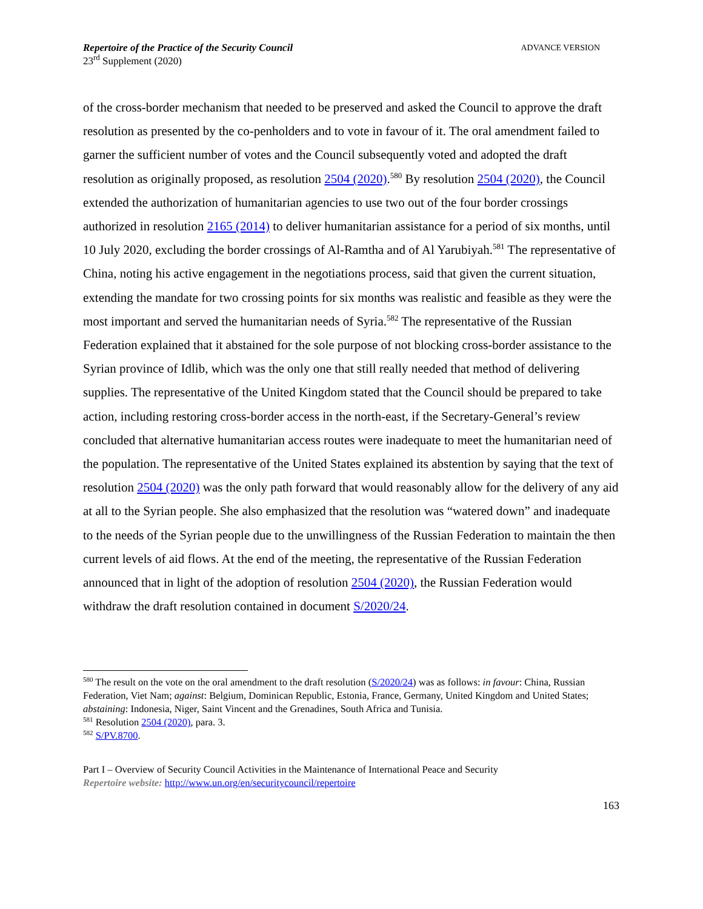Repertoire of the Practice of the Security Council
23<sup>rd</sup> Supplement (2020)
ADVANCE VERSION
of the cross-border mechanism that needed to be preserved and asked the Council to approve the draft resolution as presented by the co-penholders and to vote in favour of it. The oral amendment failed to garner the sufficient number of votes and the Council subsequently voted and adopted the draft resolution as originally proposed, as resolution 2504 (2020).<sup>580</sup> By resolution 2504 (2020), the Council extended the authorization of humanitarian agencies to use two out of the four border crossings authorized in resolution 2165 (2014) to deliver humanitarian assistance for a period of six months, until 10 July 2020, excluding the border crossings of Al-Ramtha and of Al Yarubiyah.<sup>581</sup> The representative of China, noting his active engagement in the negotiations process, said that given the current situation, extending the mandate for two crossing points for six months was realistic and feasible as they were the most important and served the humanitarian needs of Syria.<sup>582</sup> The representative of the Russian Federation explained that it abstained for the sole purpose of not blocking cross-border assistance to the Syrian province of Idlib, which was the only one that still really needed that method of delivering supplies. The representative of the United Kingdom stated that the Council should be prepared to take action, including restoring cross-border access in the north-east, if the Secretary-General’s review concluded that alternative humanitarian access routes were inadequate to meet the humanitarian need of the population. The representative of the United States explained its abstention by saying that the text of resolution 2504 (2020) was the only path forward that would reasonably allow for the delivery of any aid at all to the Syrian people. She also emphasized that the resolution was “watered down” and inadequate to the needs of the Syrian people due to the unwillingness of the Russian Federation to maintain the then current levels of aid flows. At the end of the meeting, the representative of the Russian Federation announced that in light of the adoption of resolution 2504 (2020), the Russian Federation would withdraw the draft resolution contained in document S/2020/24.
<sup>580</sup> The result on the vote on the oral amendment to the draft resolution (S/2020/24) was as follows: in favour: China, Russian Federation, Viet Nam; against: Belgium, Dominican Republic, Estonia, France, Germany, United Kingdom and United States; abstaining: Indonesia, Niger, Saint Vincent and the Grenadines, South Africa and Tunisia.
<sup>581</sup> Resolution 2504 (2020), para. 3.
<sup>582</sup> S/PV.8700.
Part I – Overview of Security Council Activities in the Maintenance of International Peace and Security
Repertoire website: http://www.un.org/en/securitycouncil/repertoire
163